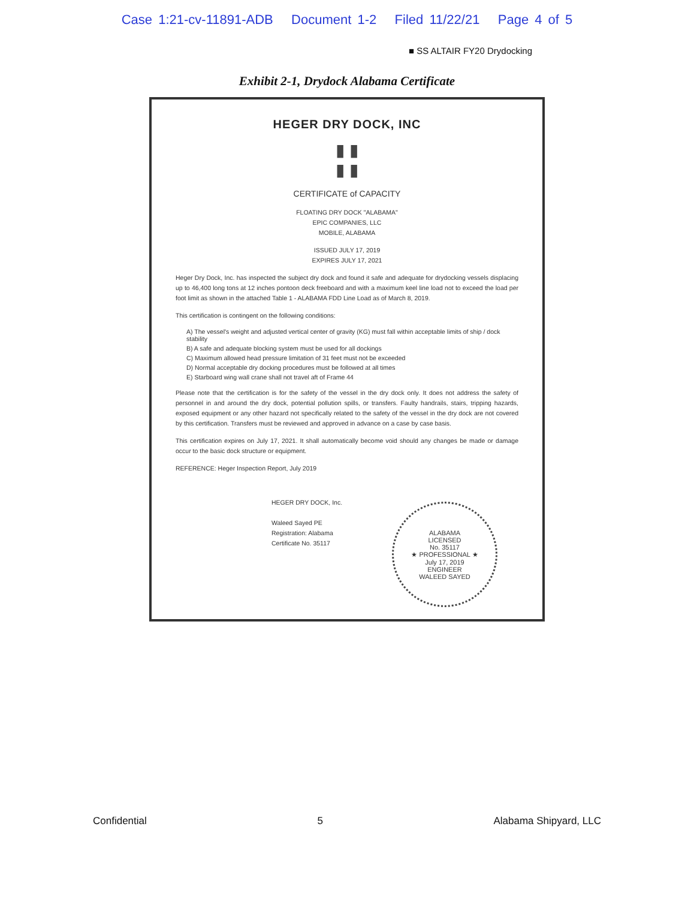Case 1:21-cv-11891-ADB Document 1-2 Filed 11/22/21 Page 4 of 5
■ SS ALTAIR FY20 Drydocking
Exhibit 2-1, Drydock Alabama Certificate
HEGER DRY DOCK, INC
▮ ▮
▮ ▮
CERTIFICATE of CAPACITY
FLOATING DRY DOCK "ALABAMA"
EPIC COMPANIES, LLC
MOBILE, ALABAMA
ISSUED JULY 17, 2019
EXPIRES JULY 17, 2021
Heger Dry Dock, Inc. has inspected the subject dry dock and found it safe and adequate for drydocking vessels displacing up to 46,400 long tons at 12 inches pontoon deck freeboard and with a maximum keel line load not to exceed the load per foot limit as shown in the attached Table 1 - ALABAMA FDD Line Load as of March 8, 2019.
This certification is contingent on the following conditions:
A) The vessel's weight and adjusted vertical center of gravity (KG) must fall within acceptable limits of ship / dock stability
B) A safe and adequate blocking system must be used for all dockings
C) Maximum allowed head pressure limitation of 31 feet must not be exceeded
D) Normal acceptable dry docking procedures must be followed at all times
E) Starboard wing wall crane shall not travel aft of Frame 44
Please note that the certification is for the safety of the vessel in the dry dock only. It does not address the safety of personnel in and around the dry dock, potential pollution spills, or transfers. Faulty handrails, stairs, tripping hazards, exposed equipment or any other hazard not specifically related to the safety of the vessel in the dry dock are not covered by this certification. Transfers must be reviewed and approved in advance on a case by case basis.
This certification expires on July 17, 2021. It shall automatically become void should any changes be made or damage occur to the basic dock structure or equipment.
REFERENCE: Heger Inspection Report, July 2019
HEGER DRY DOCK, Inc.
Waleed Sayed PE
Registration: Alabama
Certificate No. 35117
ALABAMA
LICENSED
No. 35117
★ PROFESSIONAL ★
July 17, 2019
ENGINEER
WALEED SAYED
Confidential 5 Alabama Shipyard, LLC